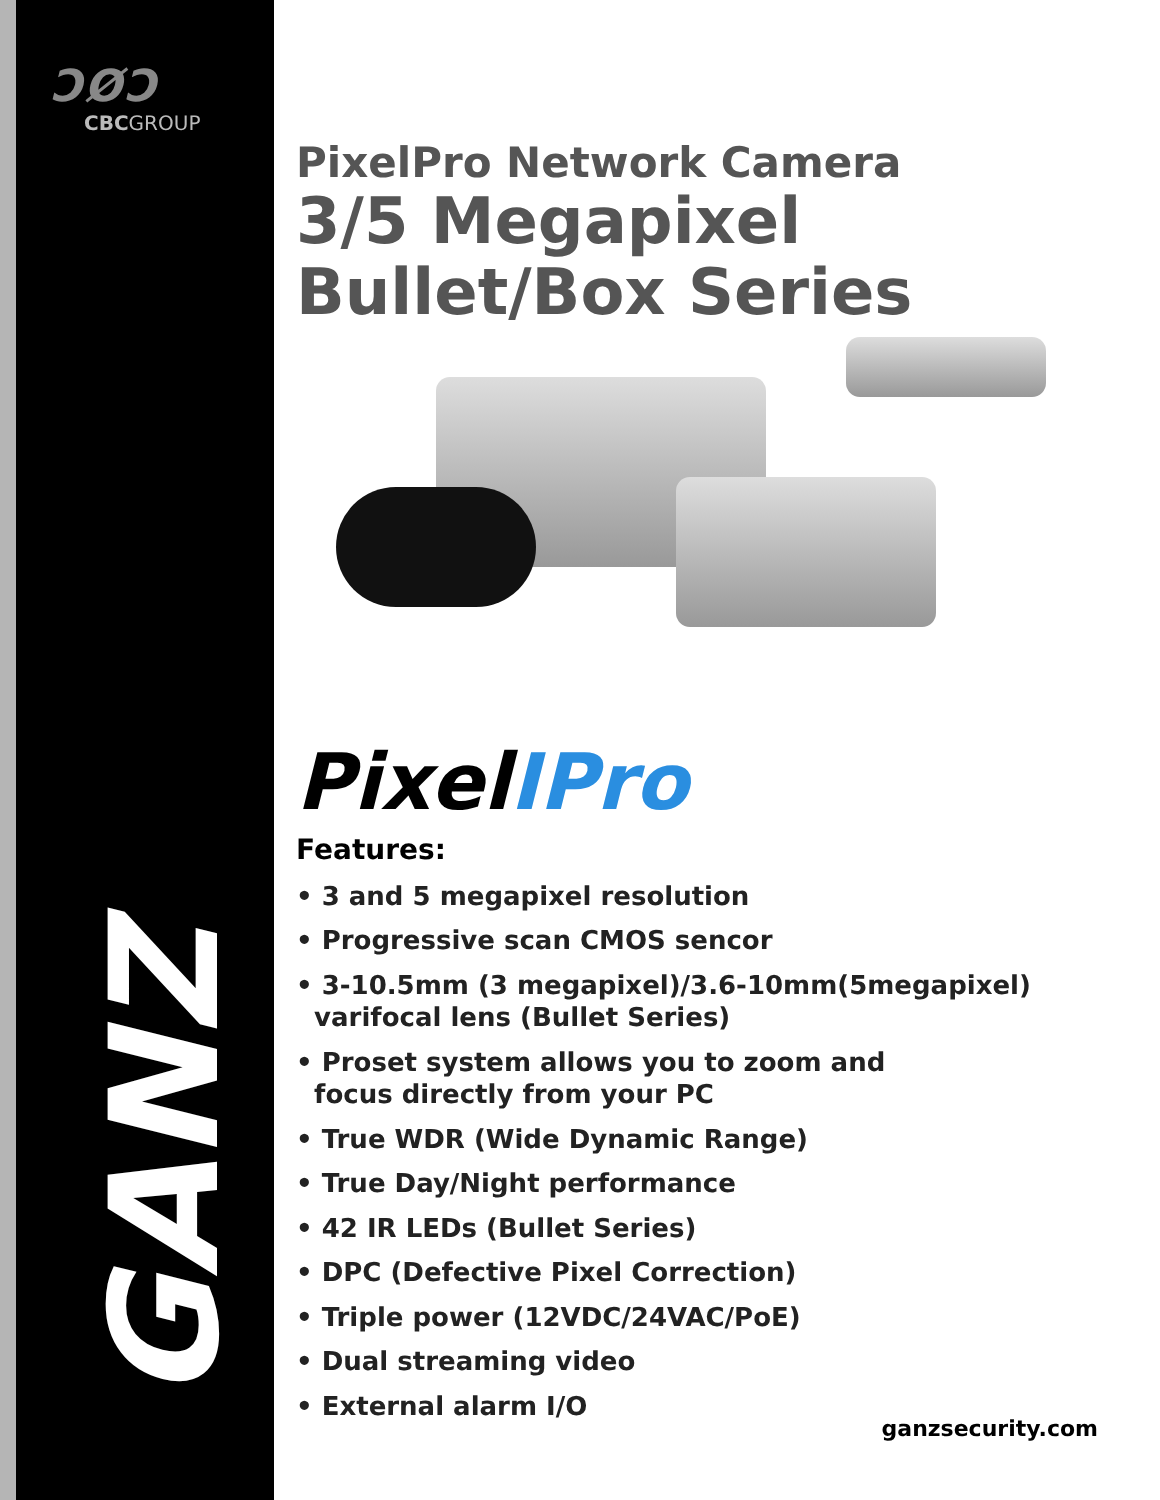ƆØƆ
CBCGROUP
GANZ
PixelPro Network Camera
3/5 Megapixel
Bullet/Box Series
PixelIPro
Features:
• 3 and 5 megapixel resolution
• Progressive scan CMOS sencor
• 3-10.5mm (3 megapixel)/3.6-10mm(5megapixel)
varifocal lens (Bullet Series)
• Proset system allows you to zoom and
focus directly from your PC
• True WDR (Wide Dynamic Range)
• True Day/Night performance
• 42 IR LEDs (Bullet Series)
• DPC (Defective Pixel Correction)
• Triple power (12VDC/24VAC/PoE)
• Dual streaming video
• External alarm I/O
ganzsecurity.com